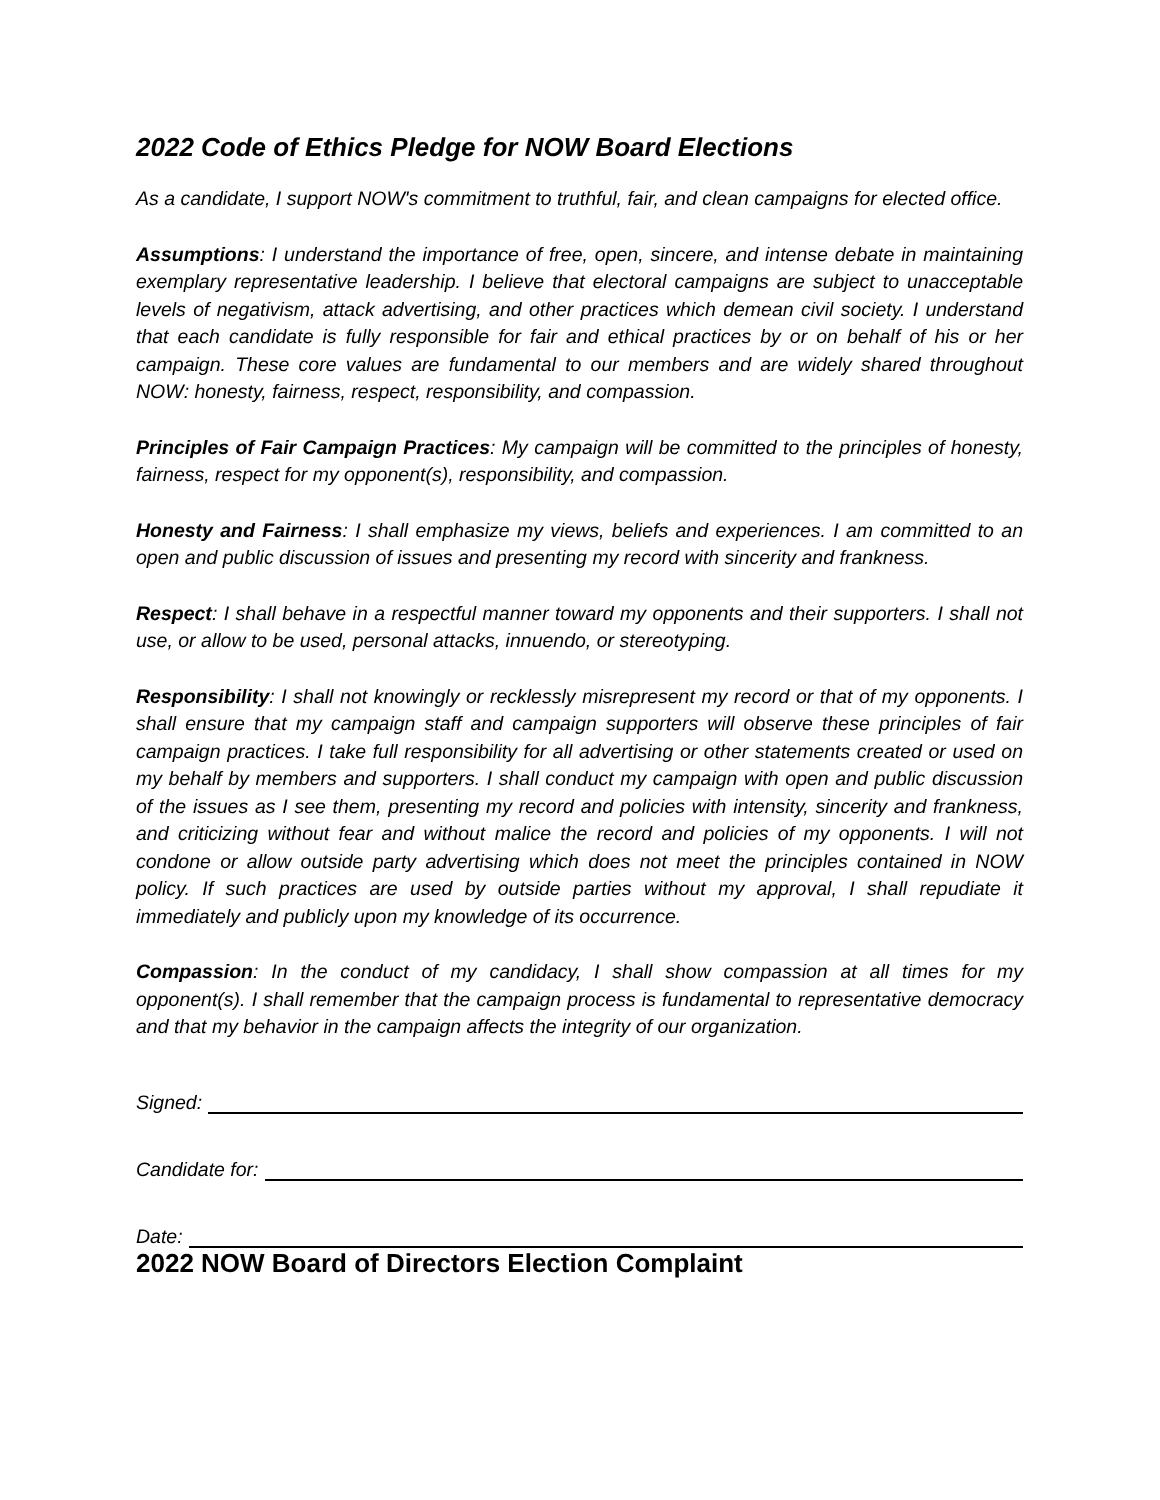2022 Code of Ethics Pledge for NOW Board Elections
As a candidate, I support NOW's commitment to truthful, fair, and clean campaigns for elected office.
Assumptions: I understand the importance of free, open, sincere, and intense debate in maintaining exemplary representative leadership. I believe that electoral campaigns are subject to unacceptable levels of negativism, attack advertising, and other practices which demean civil society. I understand that each candidate is fully responsible for fair and ethical practices by or on behalf of his or her campaign. These core values are fundamental to our members and are widely shared throughout NOW: honesty, fairness, respect, responsibility, and compassion.
Principles of Fair Campaign Practices: My campaign will be committed to the principles of honesty, fairness, respect for my opponent(s), responsibility, and compassion.
Honesty and Fairness: I shall emphasize my views, beliefs and experiences. I am committed to an open and public discussion of issues and presenting my record with sincerity and frankness.
Respect: I shall behave in a respectful manner toward my opponents and their supporters. I shall not use, or allow to be used, personal attacks, innuendo, or stereotyping.
Responsibility: I shall not knowingly or recklessly misrepresent my record or that of my opponents. I shall ensure that my campaign staff and campaign supporters will observe these principles of fair campaign practices. I take full responsibility for all advertising or other statements created or used on my behalf by members and supporters. I shall conduct my campaign with open and public discussion of the issues as I see them, presenting my record and policies with intensity, sincerity and frankness, and criticizing without fear and without malice the record and policies of my opponents. I will not condone or allow outside party advertising which does not meet the principles contained in NOW policy. If such practices are used by outside parties without my approval, I shall repudiate it immediately and publicly upon my knowledge of its occurrence.
Compassion: In the conduct of my candidacy, I shall show compassion at all times for my opponent(s). I shall remember that the campaign process is fundamental to representative democracy and that my behavior in the campaign affects the integrity of our organization.
Signed:
Candidate for:
Date:
2022 NOW Board of Directors Election Complaint